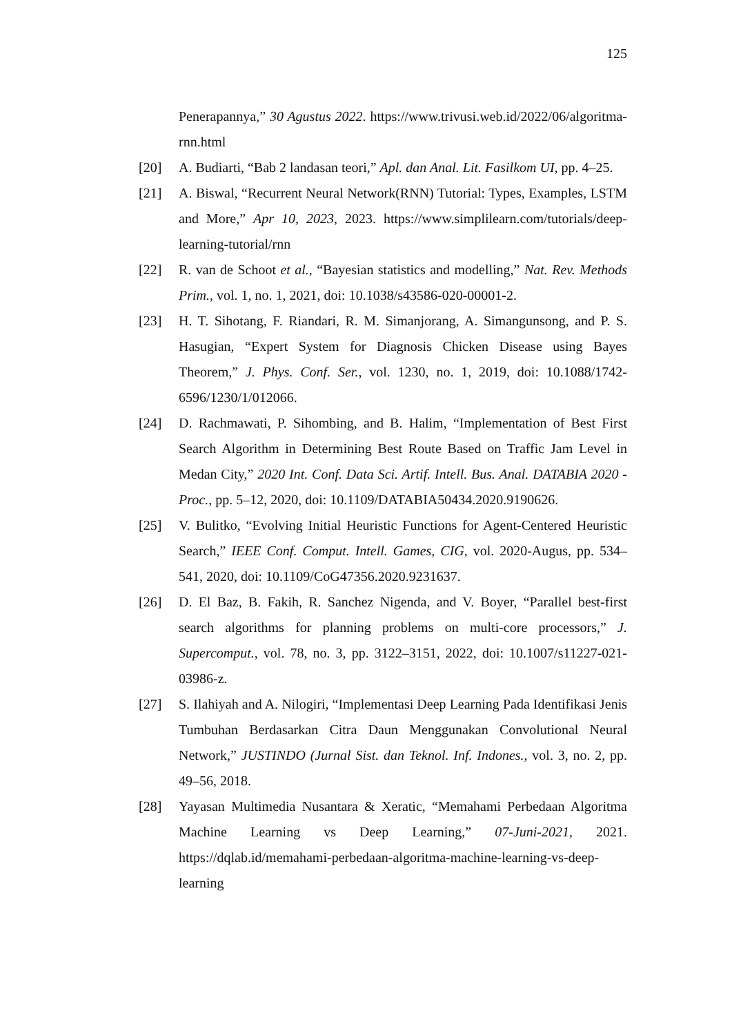125
Penerapannya,” 30 Agustus 2022. https://www.trivusi.web.id/2022/06/algoritma-rnn.html
[20] A. Budiarti, “Bab 2 landasan teori,” Apl. dan Anal. Lit. Fasilkom UI, pp. 4–25.
[21] A. Biswal, “Recurrent Neural Network(RNN) Tutorial: Types, Examples, LSTM and More,” Apr 10, 2023, 2023. https://www.simplilearn.com/tutorials/deep-learning-tutorial/rnn
[22] R. van de Schoot et al., “Bayesian statistics and modelling,” Nat. Rev. Methods Prim., vol. 1, no. 1, 2021, doi: 10.1038/s43586-020-00001-2.
[23] H. T. Sihotang, F. Riandari, R. M. Simanjorang, A. Simangunsong, and P. S. Hasugian, “Expert System for Diagnosis Chicken Disease using Bayes Theorem,” J. Phys. Conf. Ser., vol. 1230, no. 1, 2019, doi: 10.1088/1742-6596/1230/1/012066.
[24] D. Rachmawati, P. Sihombing, and B. Halim, “Implementation of Best First Search Algorithm in Determining Best Route Based on Traffic Jam Level in Medan City,” 2020 Int. Conf. Data Sci. Artif. Intell. Bus. Anal. DATABIA 2020 - Proc., pp. 5–12, 2020, doi: 10.1109/DATABIA50434.2020.9190626.
[25] V. Bulitko, “Evolving Initial Heuristic Functions for Agent-Centered Heuristic Search,” IEEE Conf. Comput. Intell. Games, CIG, vol. 2020-Augus, pp. 534–541, 2020, doi: 10.1109/CoG47356.2020.9231637.
[26] D. El Baz, B. Fakih, R. Sanchez Nigenda, and V. Boyer, “Parallel best-first search algorithms for planning problems on multi-core processors,” J. Supercomput., vol. 78, no. 3, pp. 3122–3151, 2022, doi: 10.1007/s11227-021-03986-z.
[27] S. Ilahiyah and A. Nilogiri, “Implementasi Deep Learning Pada Identifikasi Jenis Tumbuhan Berdasarkan Citra Daun Menggunakan Convolutional Neural Network,” JUSTINDO (Jurnal Sist. dan Teknol. Inf. Indones., vol. 3, no. 2, pp. 49–56, 2018.
[28] Yayasan Multimedia Nusantara & Xeratic, “Memahami Perbedaan Algoritma Machine Learning vs Deep Learning,” 07-Juni-2021, 2021. https://dqlab.id/memahami-perbedaan-algoritma-machine-learning-vs-deep-learning